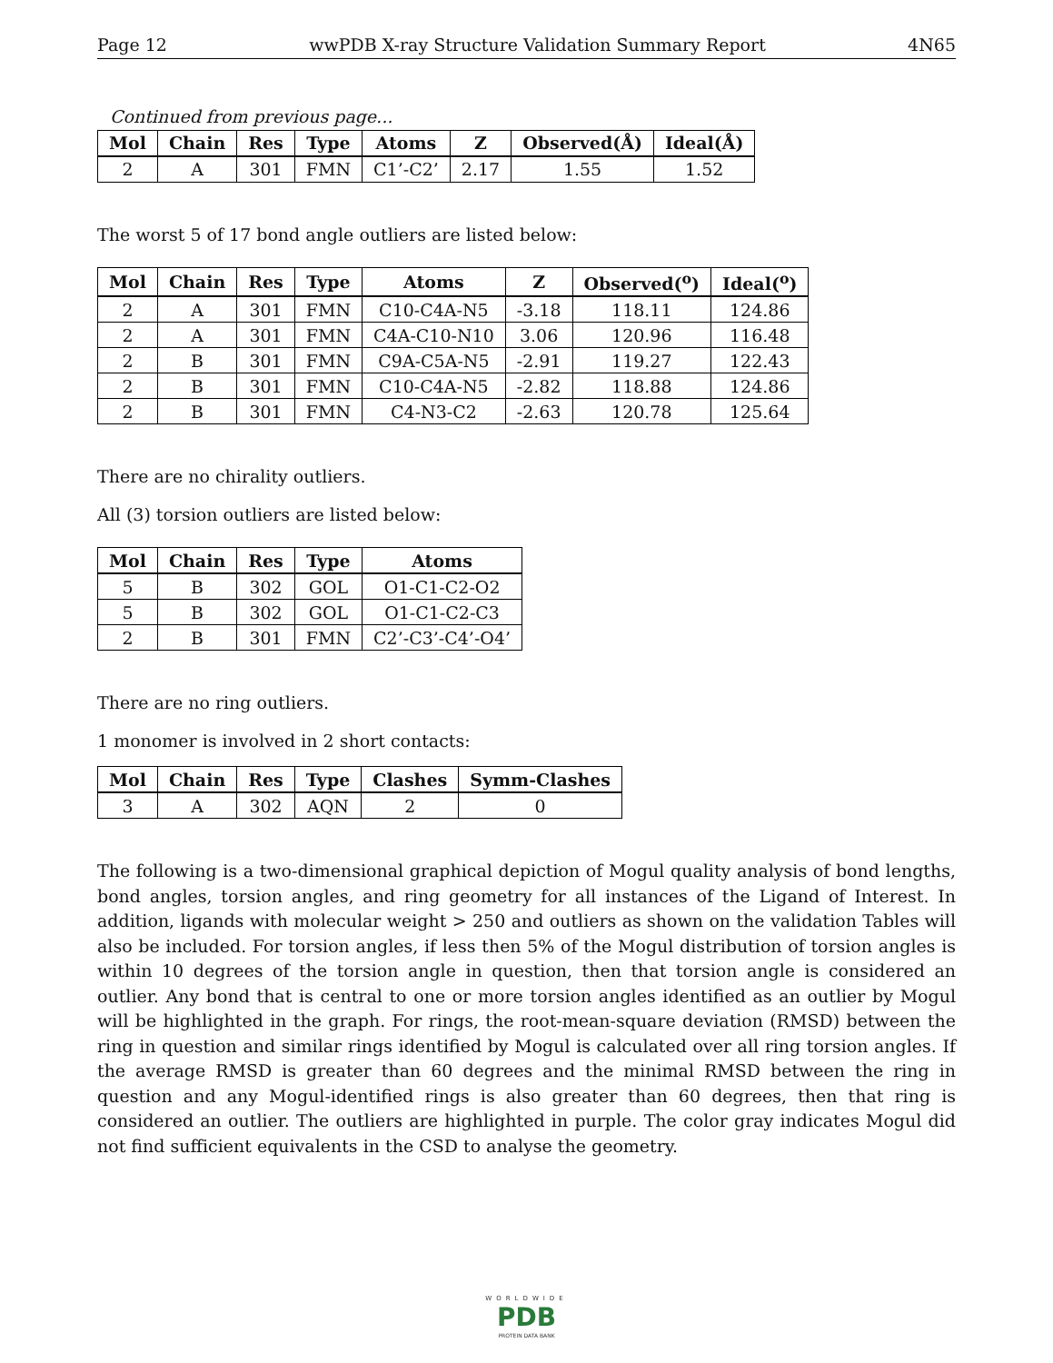Page 12 wwPDB X-ray Structure Validation Summary Report 4N65
Continued from previous page...
| Mol | Chain | Res | Type | Atoms | Z | Observed(Å) | Ideal(Å) |
| --- | --- | --- | --- | --- | --- | --- | --- |
| 2 | A | 301 | FMN | C1’-C2’ | 2.17 | 1.55 | 1.52 |
The worst 5 of 17 bond angle outliers are listed below:
| Mol | Chain | Res | Type | Atoms | Z | Observed(<sup>o</sup>) | Ideal(<sup>o</sup>) |
| --- | --- | --- | --- | --- | --- | --- | --- |
| 2 | A | 301 | FMN | C10-C4A-N5 | -3.18 | 118.11 | 124.86 |
| 2 | A | 301 | FMN | C4A-C10-N10 | 3.06 | 120.96 | 116.48 |
| 2 | B | 301 | FMN | C9A-C5A-N5 | -2.91 | 119.27 | 122.43 |
| 2 | B | 301 | FMN | C10-C4A-N5 | -2.82 | 118.88 | 124.86 |
| 2 | B | 301 | FMN | C4-N3-C2 | -2.63 | 120.78 | 125.64 |
There are no chirality outliers.
All (3) torsion outliers are listed below:
| Mol | Chain | Res | Type | Atoms |
| --- | --- | --- | --- | --- |
| 5 | B | 302 | GOL | O1-C1-C2-O2 |
| 5 | B | 302 | GOL | O1-C1-C2-C3 |
| 2 | B | 301 | FMN | C2’-C3’-C4’-O4’ |
There are no ring outliers.
1 monomer is involved in 2 short contacts:
| Mol | Chain | Res | Type | Clashes | Symm-Clashes |
| --- | --- | --- | --- | --- | --- |
| 3 | A | 302 | AQN | 2 | 0 |
The following is a two-dimensional graphical depiction of Mogul quality analysis of bond lengths, bond angles, torsion angles, and ring geometry for all instances of the Ligand of Interest. In addition, ligands with molecular weight > 250 and outliers as shown on the validation Tables will also be included. For torsion angles, if less then 5% of the Mogul distribution of torsion angles is within 10 degrees of the torsion angle in question, then that torsion angle is considered an outlier. Any bond that is central to one or more torsion angles identified as an outlier by Mogul will be highlighted in the graph. For rings, the root-mean-square deviation (RMSD) between the ring in question and similar rings identified by Mogul is calculated over all ring torsion angles. If the average RMSD is greater than 60 degrees and the minimal RMSD between the ring in question and any Mogul-identified rings is also greater than 60 degrees, then that ring is considered an outlier. The outliers are highlighted in purple. The color gray indicates Mogul did not find sufficient equivalents in the CSD to analyse the geometry.
WORLDWIDE
PDB
PROTEIN DATA BANK